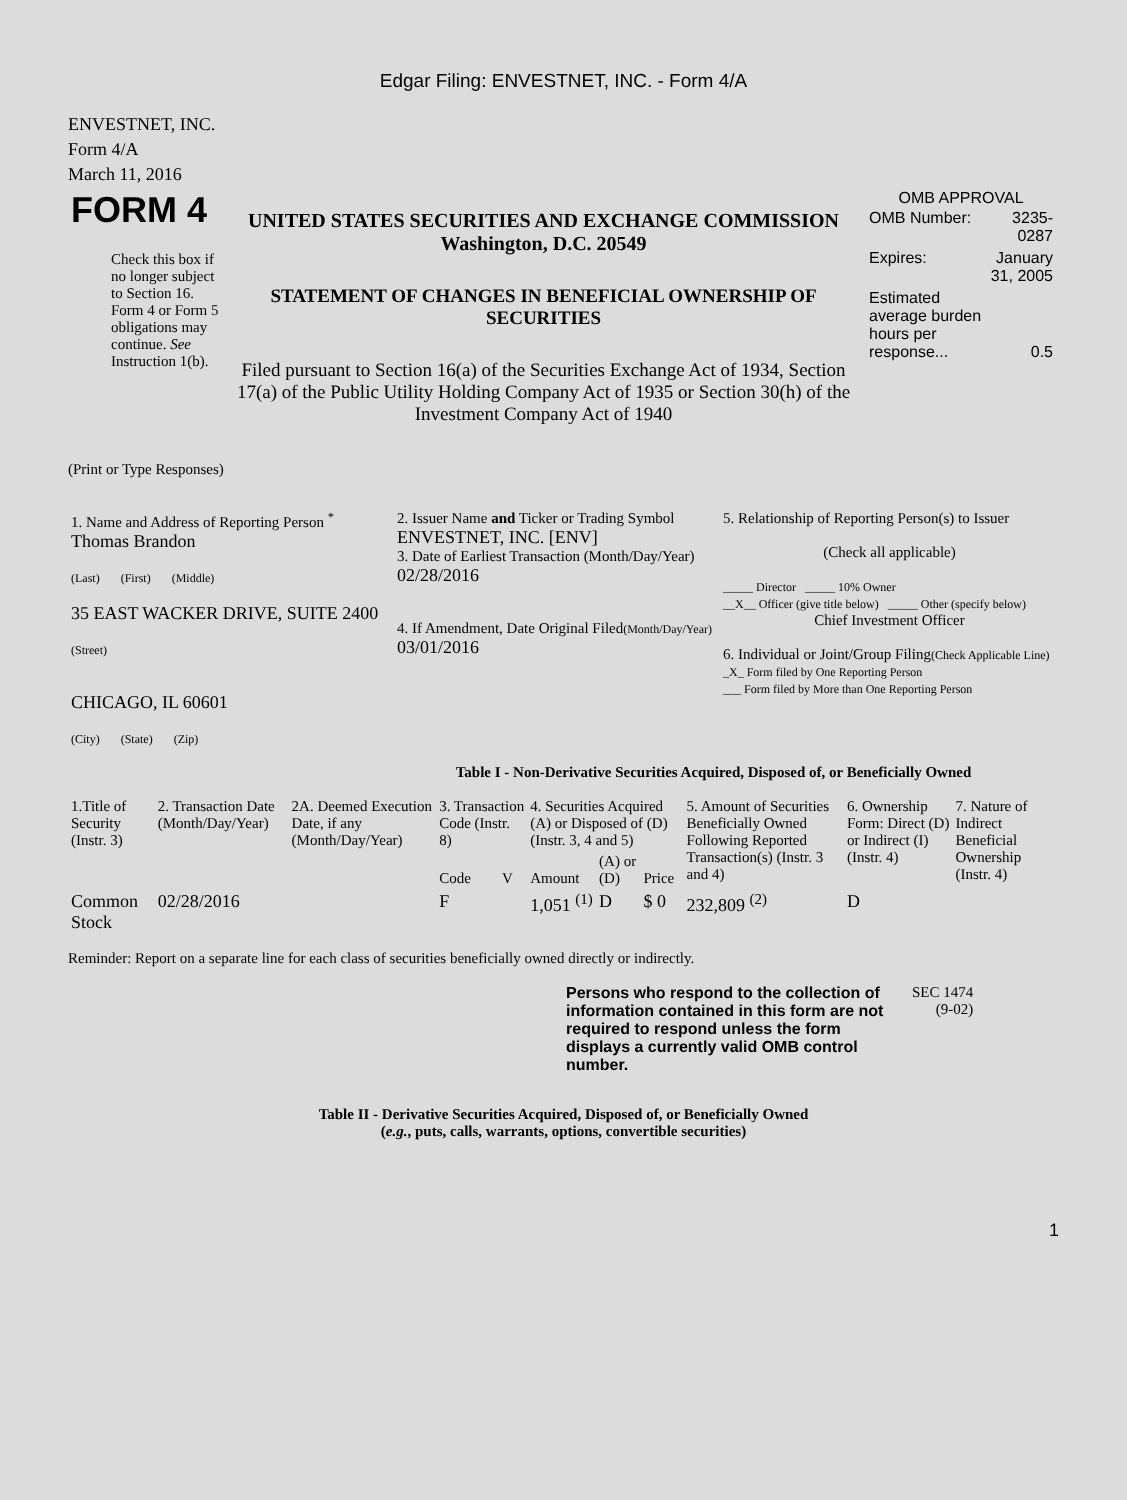Edgar Filing: ENVESTNET, INC. - Form 4/A
ENVESTNET, INC.
Form 4/A
March 11, 2016
| FORM 4 Check this box if no longer subject to Section 16. Form 4 or Form 5 obligations may continue. See Instruction 1(b). | UNITED STATES SECURITIES AND EXCHANGE COMMISSION Washington, D.C. 20549 STATEMENT OF CHANGES IN BENEFICIAL OWNERSHIP OF SECURITIES Filed pursuant to Section 16(a) of the Securities Exchange Act of 1934, Section 17(a) of the Public Utility Holding Company Act of 1935 or Section 30(h) of the Investment Company Act of 1940 | OMB APPROVAL / OMB Number: / 3235-0287 / / Expires: / January 31, 2005 / / Estimated average burden hours per response... / 0.5 / |
(Print or Type Responses)
| 1. Name and Address of Reporting Person <sup>*</sup> Thomas Brandon (Last) (First) (Middle) 35 EAST WACKER DRIVE, SUITE 2400 (Street) CHICAGO, IL 60601 (City) (State) (Zip) | 2. Issuer Name and Ticker or Trading Symbol ENVESTNET, INC. [ENV] 3. Date of Earliest Transaction (Month/Day/Year) 02/28/2016 4. If Amendment, Date Original Filed (Month/Day/Year) 03/01/2016 | 5. Relationship of Reporting Person(s) to Issuer (Check all applicable) _____ Director _____ 10% Owner __X__ Officer (give title below) _____ Other (specify below) Chief Investment Officer 6. Individual or Joint/Group Filing (Check Applicable Line) _X_ Form filed by One Reporting Person ___ Form filed by More than One Reporting Person |
Table I - Non-Derivative Securities Acquired, Disposed of, or Beneficially Owned
| 1.Title of Security (Instr. 3) | 2. Transaction Date (Month/Day/Year) | 2A. Deemed Execution Date, if any (Month/Day/Year) | 3. Transaction Code (Instr. 8) | | 4. Securities Acquired (A) or Disposed of (D) (Instr. 3, 4 and 5) | | | 5. Amount of Securities Beneficially Owned Following Reported Transaction(s) (Instr. 3 and 4) | 6. Ownership Form: Direct (D) or Indirect (I) (Instr. 4) | 7. Nature of Indirect Beneficial Ownership (Instr. 4) |
| --- | --- | --- | --- | --- | --- | --- | --- | --- | --- | --- |
| | | | Code | V | Amount | (A) or (D) | Price | | | |
| Common Stock | 02/28/2016 | | F | | 1,051 <sup>(1)</sup> | D | $ 0 | 232,809 <sup>(2)</sup> | D | |
Reminder: Report on a separate line for each class of securities beneficially owned directly or indirectly.
| Persons who respond to the collection of information contained in this form are not required to respond unless the form displays a currently valid OMB control number. | SEC 1474 (9-02) |
Table II - Derivative Securities Acquired, Disposed of, or Beneficially Owned
(e.g., puts, calls, warrants, options, convertible securities)
1